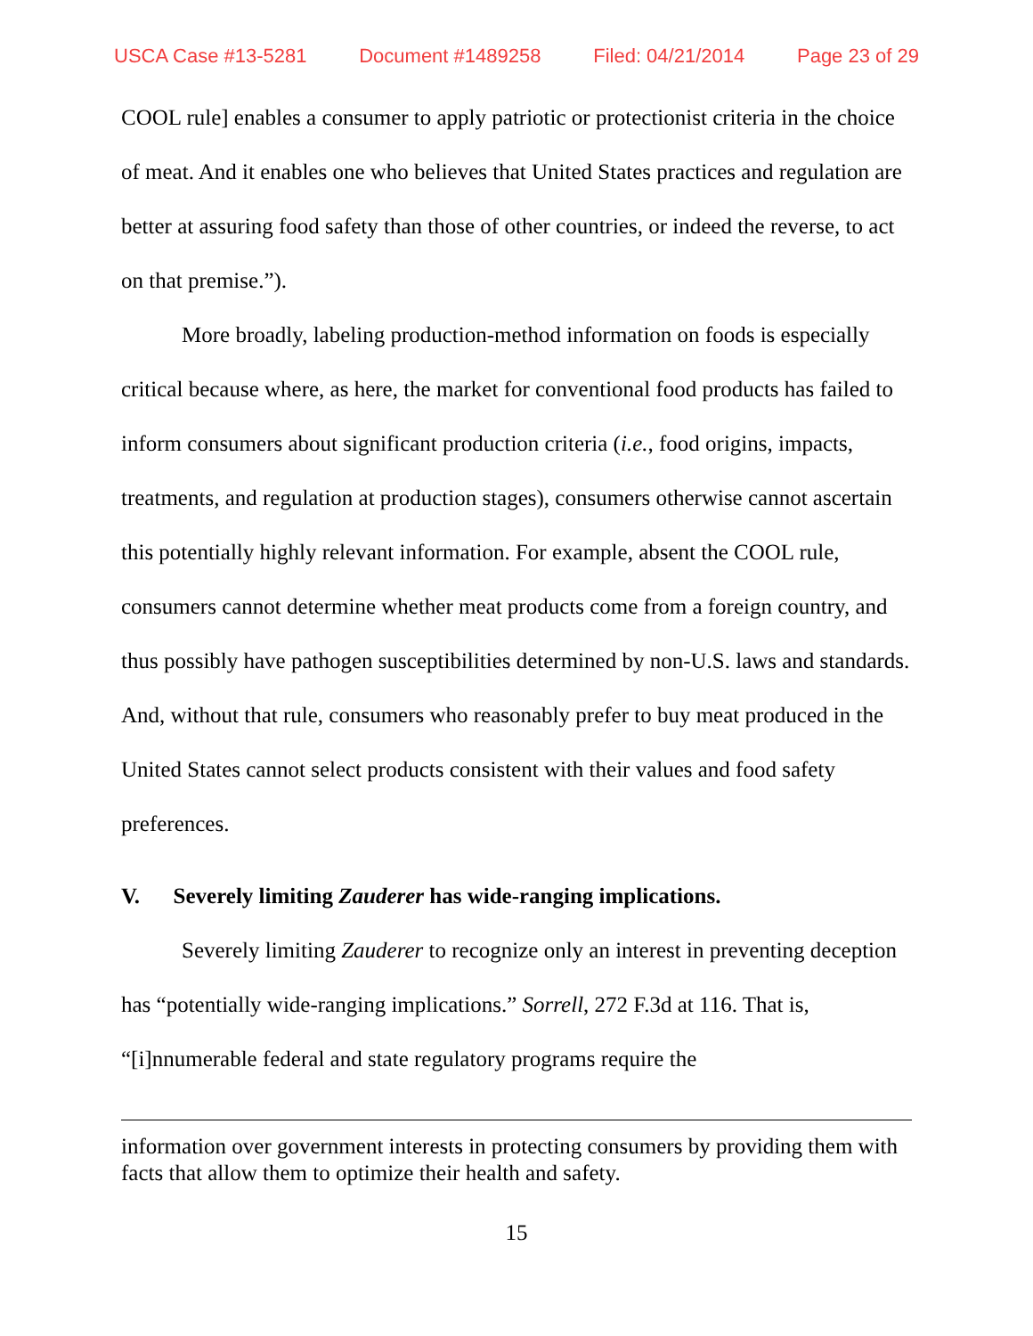USCA Case #13-5281 Document #1489258 Filed: 04/21/2014 Page 23 of 29
COOL rule] enables a consumer to apply patriotic or protectionist criteria in the choice of meat. And it enables one who believes that United States practices and regulation are better at assuring food safety than those of other countries, or indeed the reverse, to act on that premise.”).
More broadly, labeling production-method information on foods is especially critical because where, as here, the market for conventional food products has failed to inform consumers about significant production criteria (i.e., food origins, impacts, treatments, and regulation at production stages), consumers otherwise cannot ascertain this potentially highly relevant information. For example, absent the COOL rule, consumers cannot determine whether meat products come from a foreign country, and thus possibly have pathogen susceptibilities determined by non-U.S. laws and standards. And, without that rule, consumers who reasonably prefer to buy meat produced in the United States cannot select products consistent with their values and food safety preferences.
V. Severely limiting Zauderer has wide-ranging implications.
Severely limiting Zauderer to recognize only an interest in preventing deception has “potentially wide-ranging implications.” Sorrell, 272 F.3d at 116. That is, “[i]nnumerable federal and state regulatory programs require the
information over government interests in protecting consumers by providing them with facts that allow them to optimize their health and safety.
15